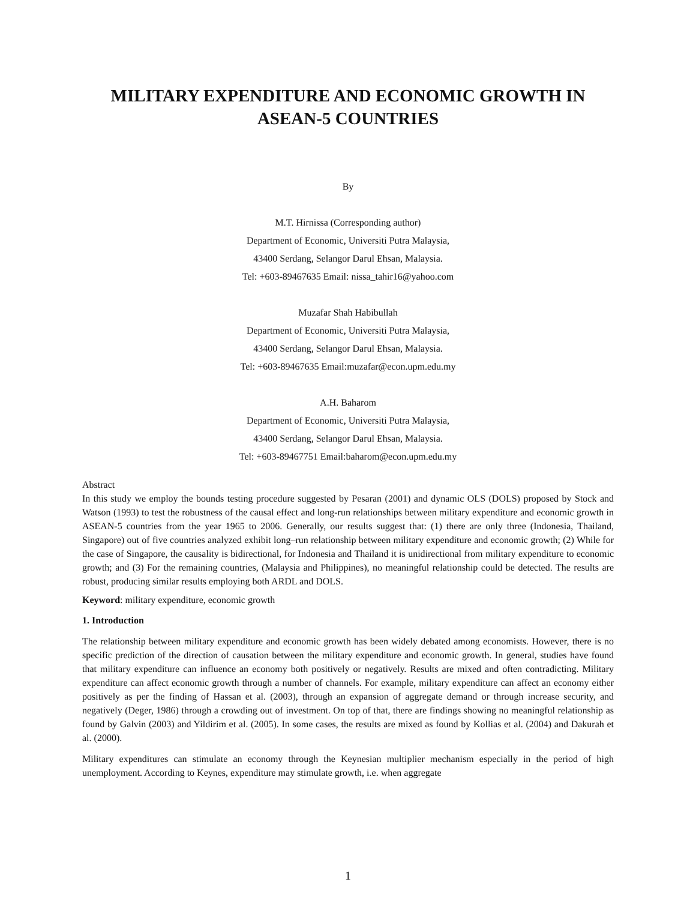MILITARY EXPENDITURE AND ECONOMIC GROWTH IN
ASEAN-5 COUNTRIES
By
M.T. Hirnissa (Corresponding author)
Department of Economic, Universiti Putra Malaysia,
43400 Serdang, Selangor Darul Ehsan, Malaysia.
Tel: +603-89467635 Email: nissa_tahir16@yahoo.com
Muzafar Shah Habibullah
Department of Economic, Universiti Putra Malaysia,
43400 Serdang, Selangor Darul Ehsan, Malaysia.
Tel: +603-89467635 Email:muzafar@econ.upm.edu.my
A.H. Baharom
Department of Economic, Universiti Putra Malaysia,
43400 Serdang, Selangor Darul Ehsan, Malaysia.
Tel: +603-89467751 Email:baharom@econ.upm.edu.my
Abstract
In this study we employ the bounds testing procedure suggested by Pesaran (2001) and dynamic OLS (DOLS) proposed by Stock and Watson (1993) to test the robustness of the causal effect and long-run relationships between military expenditure and economic growth in ASEAN-5 countries from the year 1965 to 2006. Generally, our results suggest that: (1) there are only three (Indonesia, Thailand, Singapore) out of five countries analyzed exhibit long–run relationship between military expenditure and economic growth; (2) While for the case of Singapore, the causality is bidirectional, for Indonesia and Thailand it is unidirectional from military expenditure to economic growth; and (3) For the remaining countries, (Malaysia and Philippines), no meaningful relationship could be detected. The results are robust, producing similar results employing both ARDL and DOLS.
Keyword: military expenditure, economic growth
1. Introduction
The relationship between military expenditure and economic growth has been widely debated among economists. However, there is no specific prediction of the direction of causation between the military expenditure and economic growth. In general, studies have found that military expenditure can influence an economy both positively or negatively. Results are mixed and often contradicting. Military expenditure can affect economic growth through a number of channels. For example, military expenditure can affect an economy either positively as per the finding of Hassan et al. (2003), through an expansion of aggregate demand or through increase security, and negatively (Deger, 1986) through a crowding out of investment. On top of that, there are findings showing no meaningful relationship as found by Galvin (2003) and Yildirim et al. (2005). In some cases, the results are mixed as found by Kollias et al. (2004) and Dakurah et al. (2000).
Military expenditures can stimulate an economy through the Keynesian multiplier mechanism especially in the period of high unemployment. According to Keynes, expenditure may stimulate growth, i.e. when aggregate
1